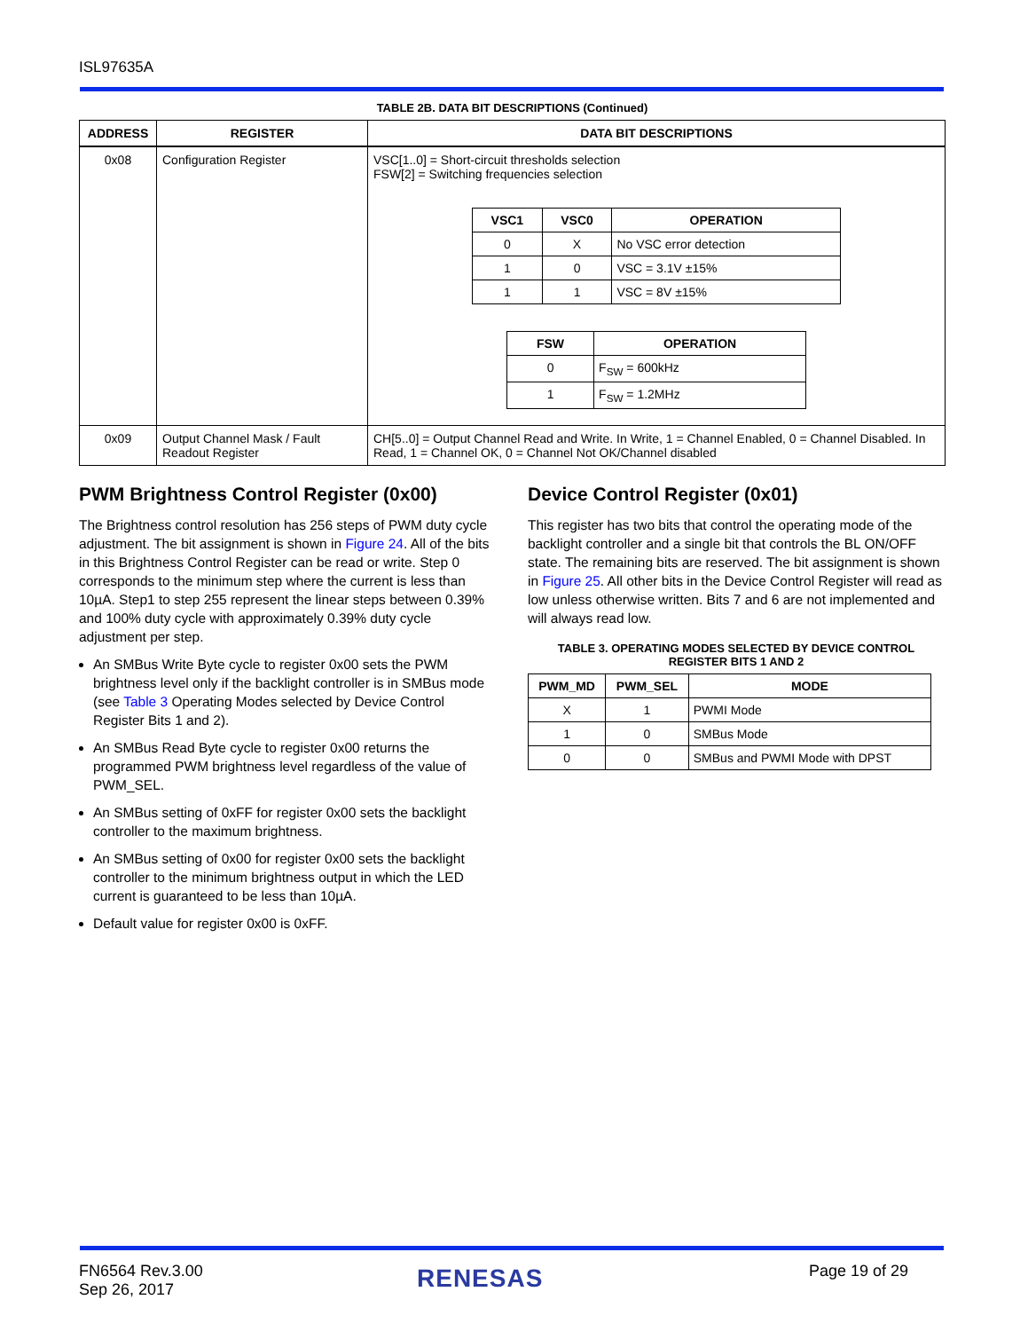ISL97635A
TABLE 2B. DATA BIT DESCRIPTIONS (Continued)
| ADDRESS | REGISTER | DATA BIT DESCRIPTIONS |
| --- | --- | --- |
| 0x08 | Configuration Register | VSC[1..0] = Short-circuit thresholds selection FSW[2] = Switching frequencies selection / VSC1 / VSC0 / OPERATION / / --- / --- / --- / / 0 / X / No VSC error detection / / 1 / 0 / VSC = 3.1V ±15% / / 1 / 1 / VSC = 8V ±15% / / FSW / OPERATION / / --- / --- / / 0 / F<sub>SW</sub> = 600kHz / / 1 / F<sub>SW</sub> = 1.2MHz / |
| 0x09 | Output Channel Mask / Fault Readout Register | CH[5..0] = Output Channel Read and Write. In Write, 1 = Channel Enabled, 0 = Channel Disabled. In Read, 1 = Channel OK, 0 = Channel Not OK/Channel disabled |
PWM Brightness Control Register (0x00)
The Brightness control resolution has 256 steps of PWM duty cycle adjustment. The bit assignment is shown in Figure 24. All of the bits in this Brightness Control Register can be read or write. Step 0 corresponds to the minimum step where the current is less than 10µA. Step1 to step 255 represent the linear steps between 0.39% and 100% duty cycle with approximately 0.39% duty cycle adjustment per step.
An SMBus Write Byte cycle to register 0x00 sets the PWM brightness level only if the backlight controller is in SMBus mode (see Table 3 Operating Modes selected by Device Control Register Bits 1 and 2).
An SMBus Read Byte cycle to register 0x00 returns the programmed PWM brightness level regardless of the value of PWM_SEL.
An SMBus setting of 0xFF for register 0x00 sets the backlight controller to the maximum brightness.
An SMBus setting of 0x00 for register 0x00 sets the backlight controller to the minimum brightness output in which the LED current is guaranteed to be less than 10µA.
Default value for register 0x00 is 0xFF.
Device Control Register (0x01)
This register has two bits that control the operating mode of the backlight controller and a single bit that controls the BL ON/OFF state. The remaining bits are reserved. The bit assignment is shown in Figure 25. All other bits in the Device Control Register will read as low unless otherwise written. Bits 7 and 6 are not implemented and will always read low.
TABLE 3. OPERATING MODES SELECTED BY DEVICE CONTROL
REGISTER BITS 1 AND 2
| PWM_MD | PWM_SEL | MODE |
| --- | --- | --- |
| X | 1 | PWMI Mode |
| 1 | 0 | SMBus Mode |
| 0 | 0 | SMBus and PWMI Mode with DPST |
FN6564 Rev.3.00
Sep 26, 2017
RENESAS Page 19 of 29